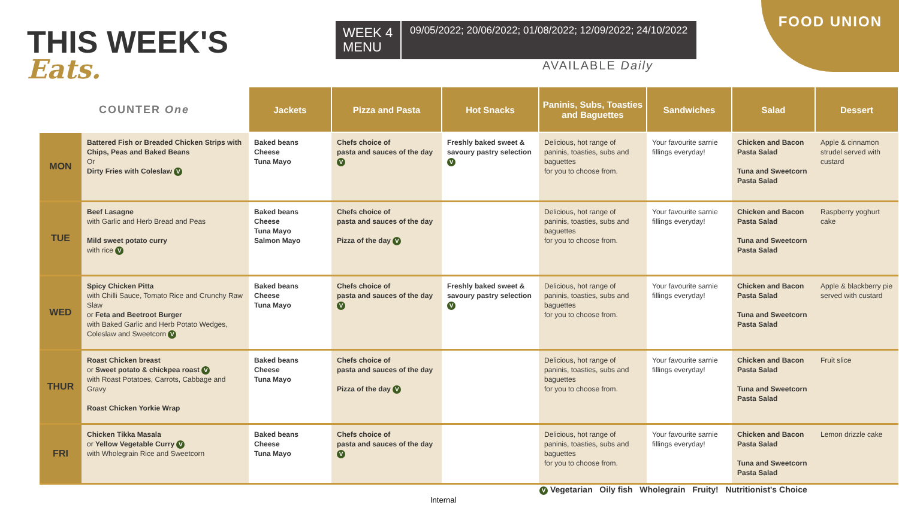THIS WEEK'S
Eats.
WEEK 4 MENU
09/05/2022; 20/06/2022; 01/08/2022; 12/09/2022; 24/10/2022
FOOD UNION
AVAILABLE Daily
| COUNTER One | | Jackets | Pizza and Pasta | Hot Snacks | Paninis, Subs, Toasties and Baguettes | Sandwiches | Salad | Dessert |
| --- | --- | --- | --- | --- | --- | --- | --- | --- |
| MON | Battered Fish or Breaded Chicken Strips with Chips, Peas and Baked Beans Or Dirty Fries with Coleslaw V | Baked beans Cheese Tuna Mayo | Chefs choice of pasta and sauces of the day V | Freshly baked sweet & savoury pastry selection V | Delicious, hot range of paninis, toasties, subs and baguettes for you to choose from. | Your favourite sarnie fillings everyday! | Chicken and Bacon Pasta Salad Tuna and Sweetcorn Pasta Salad | Apple & cinnamon strudel served with custard |
| TUE | Beef Lasagne with Garlic and Herb Bread and Peas Mild sweet potato curry with rice V | Baked beans Cheese Tuna Mayo Salmon Mayo | Chefs choice of pasta and sauces of the day Pizza of the day V | | Delicious, hot range of paninis, toasties, subs and baguettes for you to choose from. | Your favourite sarnie fillings everyday! | Chicken and Bacon Pasta Salad Tuna and Sweetcorn Pasta Salad | Raspberry yoghurt cake |
| WED | Spicy Chicken Pitta with Chilli Sauce, Tomato Rice and Crunchy Raw Slaw or Feta and Beetroot Burger with Baked Garlic and Herb Potato Wedges, Coleslaw and Sweetcorn V | Baked beans Cheese Tuna Mayo | Chefs choice of pasta and sauces of the day V | Freshly baked sweet & savoury pastry selection V | Delicious, hot range of paninis, toasties, subs and baguettes for you to choose from. | Your favourite sarnie fillings everyday! | Chicken and Bacon Pasta Salad Tuna and Sweetcorn Pasta Salad | Apple & blackberry pie served with custard |
| THUR | Roast Chicken breast or Sweet potato & chickpea roast V with Roast Potatoes, Carrots, Cabbage and Gravy Roast Chicken Yorkie Wrap | Baked beans Cheese Tuna Mayo | Chefs choice of pasta and sauces of the day Pizza of the day V | | Delicious, hot range of paninis, toasties, subs and baguettes for you to choose from. | Your favourite sarnie fillings everyday! | Chicken and Bacon Pasta Salad Tuna and Sweetcorn Pasta Salad | Fruit slice |
| FRI | Chicken Tikka Masala or Yellow Vegetable Curry V with Wholegrain Rice and Sweetcorn | Baked beans Cheese Tuna Mayo | Chefs choice of pasta and sauces of the day V | | Delicious, hot range of paninis, toasties, subs and baguettes for you to choose from. | Your favourite sarnie fillings everyday! | Chicken and Bacon Pasta Salad Tuna and Sweetcorn Pasta Salad | Lemon drizzle cake |
V Vegetarian Oily fish Wholegrain Fruity! Nutritionist's Choice
Internal